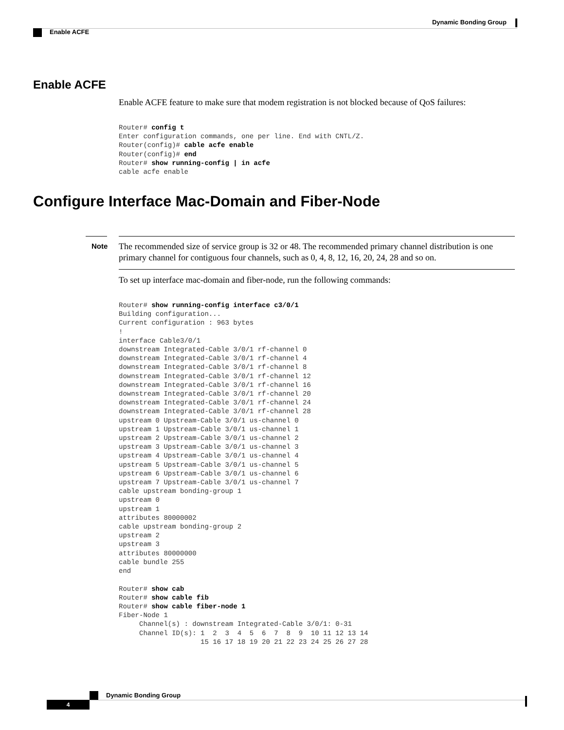Dynamic Bonding Group
Enable ACFE
Enable ACFE
Enable ACFE feature to make sure that modem registration is not blocked because of QoS failures:
Router# config t
Enter configuration commands, one per line. End with CNTL/Z.
Router(config)# cable acfe enable
Router(config)# end
Router# show running-config | in acfe
cable acfe enable
Configure Interface Mac-Domain and Fiber-Node
Note
The recommended size of service group is 32 or 48. The recommended primary channel distribution is one primary channel for contiguous four channels, such as 0, 4, 8, 12, 16, 20, 24, 28 and so on.
To set up interface mac-domain and fiber-node, run the following commands:
Router# show running-config interface c3/0/1
Building configuration...
Current configuration : 963 bytes
!
interface Cable3/0/1
downstream Integrated-Cable 3/0/1 rf-channel 0
downstream Integrated-Cable 3/0/1 rf-channel 4
downstream Integrated-Cable 3/0/1 rf-channel 8
downstream Integrated-Cable 3/0/1 rf-channel 12
downstream Integrated-Cable 3/0/1 rf-channel 16
downstream Integrated-Cable 3/0/1 rf-channel 20
downstream Integrated-Cable 3/0/1 rf-channel 24
downstream Integrated-Cable 3/0/1 rf-channel 28
upstream 0 Upstream-Cable 3/0/1 us-channel 0
upstream 1 Upstream-Cable 3/0/1 us-channel 1
upstream 2 Upstream-Cable 3/0/1 us-channel 2
upstream 3 Upstream-Cable 3/0/1 us-channel 3
upstream 4 Upstream-Cable 3/0/1 us-channel 4
upstream 5 Upstream-Cable 3/0/1 us-channel 5
upstream 6 Upstream-Cable 3/0/1 us-channel 6
upstream 7 Upstream-Cable 3/0/1 us-channel 7
cable upstream bonding-group 1
upstream 0
upstream 1
attributes 80000002
cable upstream bonding-group 2
upstream 2
upstream 3
attributes 80000000
cable bundle 255
end

Router# show cab
Router# show cable fib
Router# show cable fiber-node 1
Fiber-Node 1
     Channel(s) : downstream Integrated-Cable 3/0/1: 0-31
     Channel ID(s): 1  2  3  4  5  6  7  8  9  10 11 12 13 14
                    15 16 17 18 19 20 21 22 23 24 25 26 27 28
Dynamic Bonding Group
4